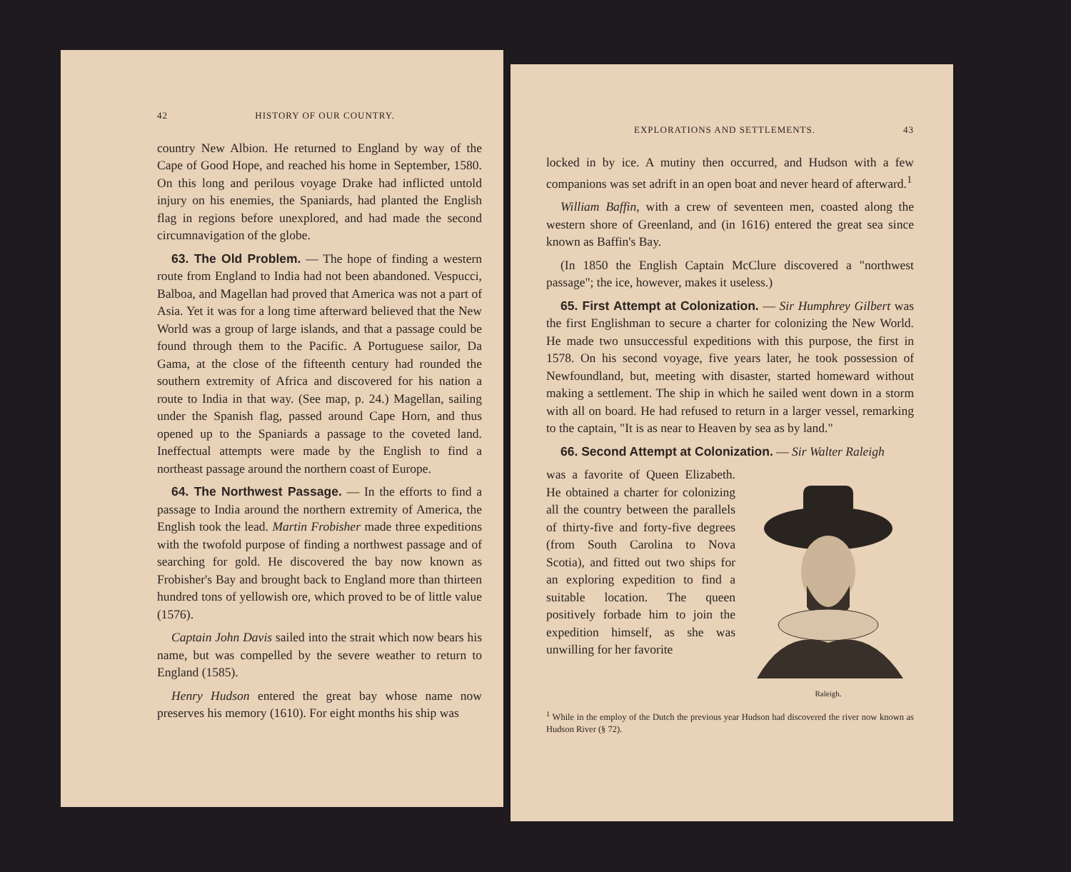42 HISTORY OF OUR COUNTRY.
country New Albion. He returned to England by way of the Cape of Good Hope, and reached his home in September, 1580. On this long and perilous voyage Drake had inflicted untold injury on his enemies, the Spaniards, had planted the English flag in regions before unexplored, and had made the second circumnavigation of the globe.
63. The Old Problem. — The hope of finding a western route from England to India had not been abandoned. Vespucci, Balboa, and Magellan had proved that America was not a part of Asia. Yet it was for a long time afterward believed that the New World was a group of large islands, and that a passage could be found through them to the Pacific. A Portuguese sailor, Da Gama, at the close of the fifteenth century had rounded the southern extremity of Africa and discovered for his nation a route to India in that way. (See map, p. 24.) Magellan, sailing under the Spanish flag, passed around Cape Horn, and thus opened up to the Spaniards a passage to the coveted land. Ineffectual attempts were made by the English to find a northeast passage around the northern coast of Europe.
64. The Northwest Passage. — In the efforts to find a passage to India around the northern extremity of America, the English took the lead. Martin Frobisher made three expeditions with the twofold purpose of finding a northwest passage and of searching for gold. He discovered the bay now known as Frobisher's Bay and brought back to England more than thirteen hundred tons of yellowish ore, which proved to be of little value (1576).
Captain John Davis sailed into the strait which now bears his name, but was compelled by the severe weather to return to England (1585).
Henry Hudson entered the great bay whose name now preserves his memory (1610). For eight months his ship was
EXPLORATIONS AND SETTLEMENTS. 43
locked in by ice. A mutiny then occurred, and Hudson with a few companions was set adrift in an open boat and never heard of afterward.<sup>1</sup>
William Baffin, with a crew of seventeen men, coasted along the western shore of Greenland, and (in 1616) entered the great sea since known as Baffin's Bay.
(In 1850 the English Captain McClure discovered a "northwest passage"; the ice, however, makes it useless.)
65. First Attempt at Colonization. — Sir Humphrey Gilbert was the first Englishman to secure a charter for colonizing the New World. He made two unsuccessful expeditions with this purpose, the first in 1578. On his second voyage, five years later, he took possession of Newfoundland, but, meeting with disaster, started homeward without making a settlement. The ship in which he sailed went down in a storm with all on board. He had refused to return in a larger vessel, remarking to the captain, "It is as near to Heaven by sea as by land."
66. Second Attempt at Colonization. — Sir Walter Raleigh
Raleigh.
was a favorite of Queen Elizabeth. He obtained a charter for colonizing all the country between the parallels of thirty-five and forty-five degrees (from South Carolina to Nova Scotia), and fitted out two ships for an exploring expedition to find a suitable location. The queen positively forbade him to join the expedition himself, as she was unwilling for her favorite
<sup>1</sup> While in the employ of the Dutch the previous year Hudson had discovered the river now known as Hudson River (§ 72).